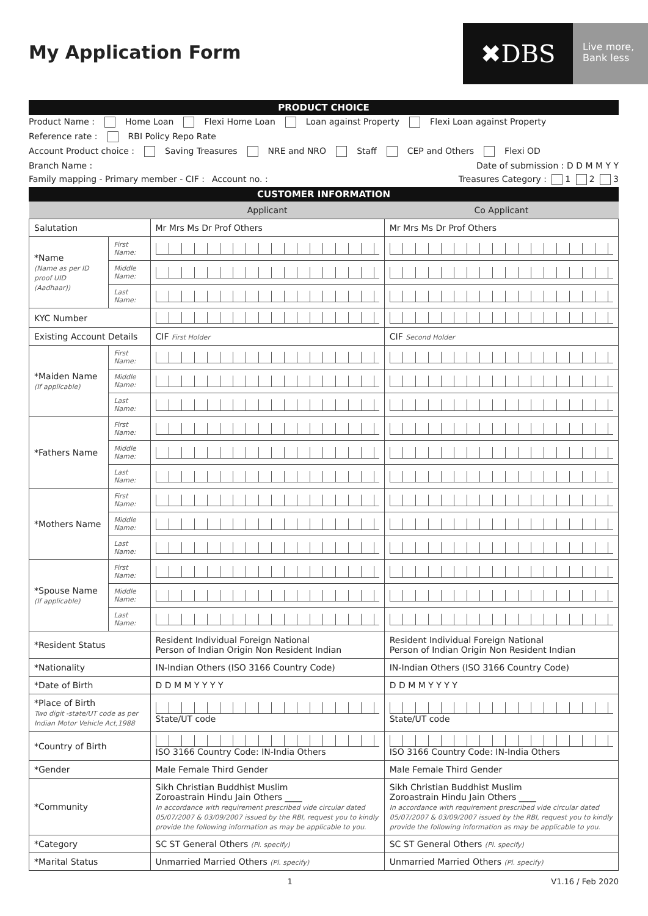My Application Form
✖DBS
Live more,
Bank less
PRODUCT CHOICE
Product Name : Home Loan Flexi Home Loan Loan against Property Flexi Loan against Property
Reference rate : RBI Policy Repo Rate
Account Product choice : Saving Treasures NRE and NRO Staff CEP and Others Flexi OD
Branch Name : Date of submission : D D M M Y Y
Family mapping - Primary member - CIF : Account no. : Treasures Category : 1 2 3
CUSTOMER INFORMATION
| | | Applicant | Co Applicant |
| --- | --- | --- | --- |
| Salutation | | Mr Mrs Ms Dr Prof Others | Mr Mrs Ms Dr Prof Others |
| *Name (Name as per ID proof UID (Aadhaar)) | First Name: | | |
| | Middle Name: | | |
| | Last Name: | | |
| KYC Number | | | |
| Existing Account Details | | CIF First Holder | CIF Second Holder |
| *Maiden Name (If applicable) | First Name: | | |
| | Middle Name: | | |
| | Last Name: | | |
| *Fathers Name | First Name: | | |
| | Middle Name: | | |
| | Last Name: | | |
| *Mothers Name | First Name: | | |
| | Middle Name: | | |
| | Last Name: | | |
| *Spouse Name (If applicable) | First Name: | | |
| | Middle Name: | | |
| | Last Name: | | |
| *Resident Status | | Resident Individual Foreign National Person of Indian Origin Non Resident Indian | Resident Individual Foreign National Person of Indian Origin Non Resident Indian |
| *Nationality | | IN-Indian Others (ISO 3166 Country Code) | IN-Indian Others (ISO 3166 Country Code) |
| *Date of Birth | | D D M M Y Y Y Y | D D M M Y Y Y Y |
| *Place of Birth Two digit -state/UT code as per Indian Motor Vehicle Act,1988 | | State/UT code | State/UT code |
| *Country of Birth | | ISO 3166 Country Code: IN-India Others | ISO 3166 Country Code: IN-India Others |
| *Gender | | Male Female Third Gender | Male Female Third Gender |
| *Community | | Sikh Christian Buddhist Muslim Zoroastrain Hindu Jain Others ____ In accordance with requirement prescribed vide circular dated 05/07/2007 & 03/09/2007 issued by the RBI, request you to kindly provide the following information as may be applicable to you. | Sikh Christian Buddhist Muslim Zoroastrain Hindu Jain Others ____ In accordance with requirement prescribed vide circular dated 05/07/2007 & 03/09/2007 issued by the RBI, request you to kindly provide the following information as may be applicable to you. |
| *Category | | SC ST General Others (Pl. specify) | SC ST General Others (Pl. specify) |
| *Marital Status | | Unmarried Married Others (Pl. specify) | Unmarried Married Others (Pl. specify) |
1 V1.16 / Feb 2020